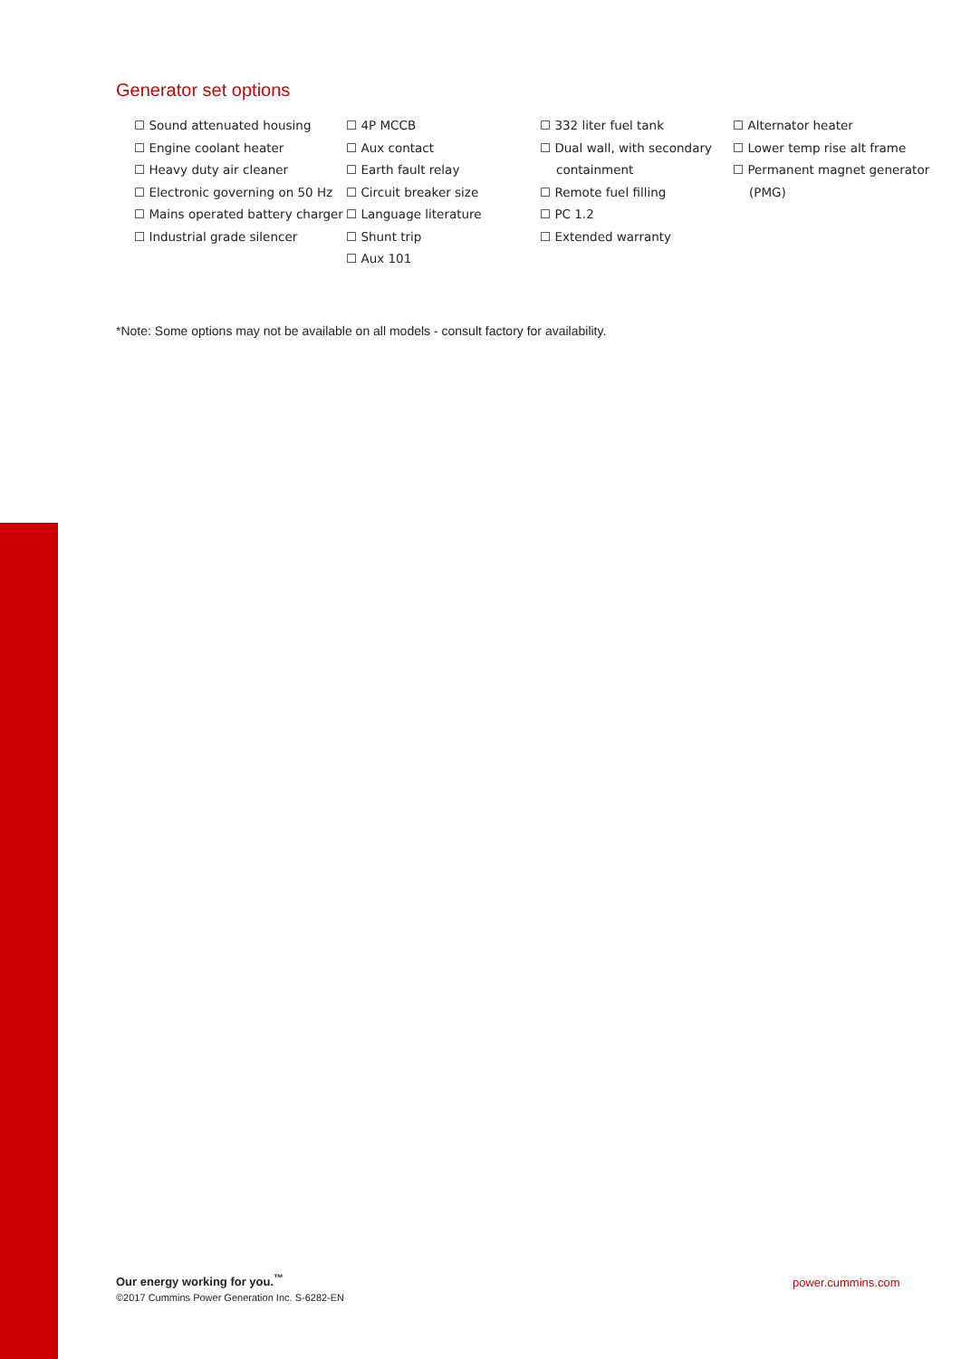Generator set options
☐ Sound attenuated housing
☐ Engine coolant heater
☐ Heavy duty air cleaner
☐ Electronic governing on 50 Hz
☐ Mains operated battery charger
☐ Industrial grade silencer
☐ 4P MCCB
☐ Aux contact
☐ Earth fault relay
☐ Circuit breaker size
☐ Language literature
☐ Shunt trip
☐ Aux 101
☐ 332 liter fuel tank
☐ Dual wall, with secondary containment
☐ Remote fuel filling
☐ PC 1.2
☐ Extended warranty
☐ Alternator heater
☐ Lower temp rise alt frame
☐ Permanent magnet generator (PMG)
*Note: Some options may not be available on all models - consult factory for availability.
Our energy working for you.<sup>™</sup>
©2017 Cummins Power Generation Inc. S-6282-EN
power.cummins.com